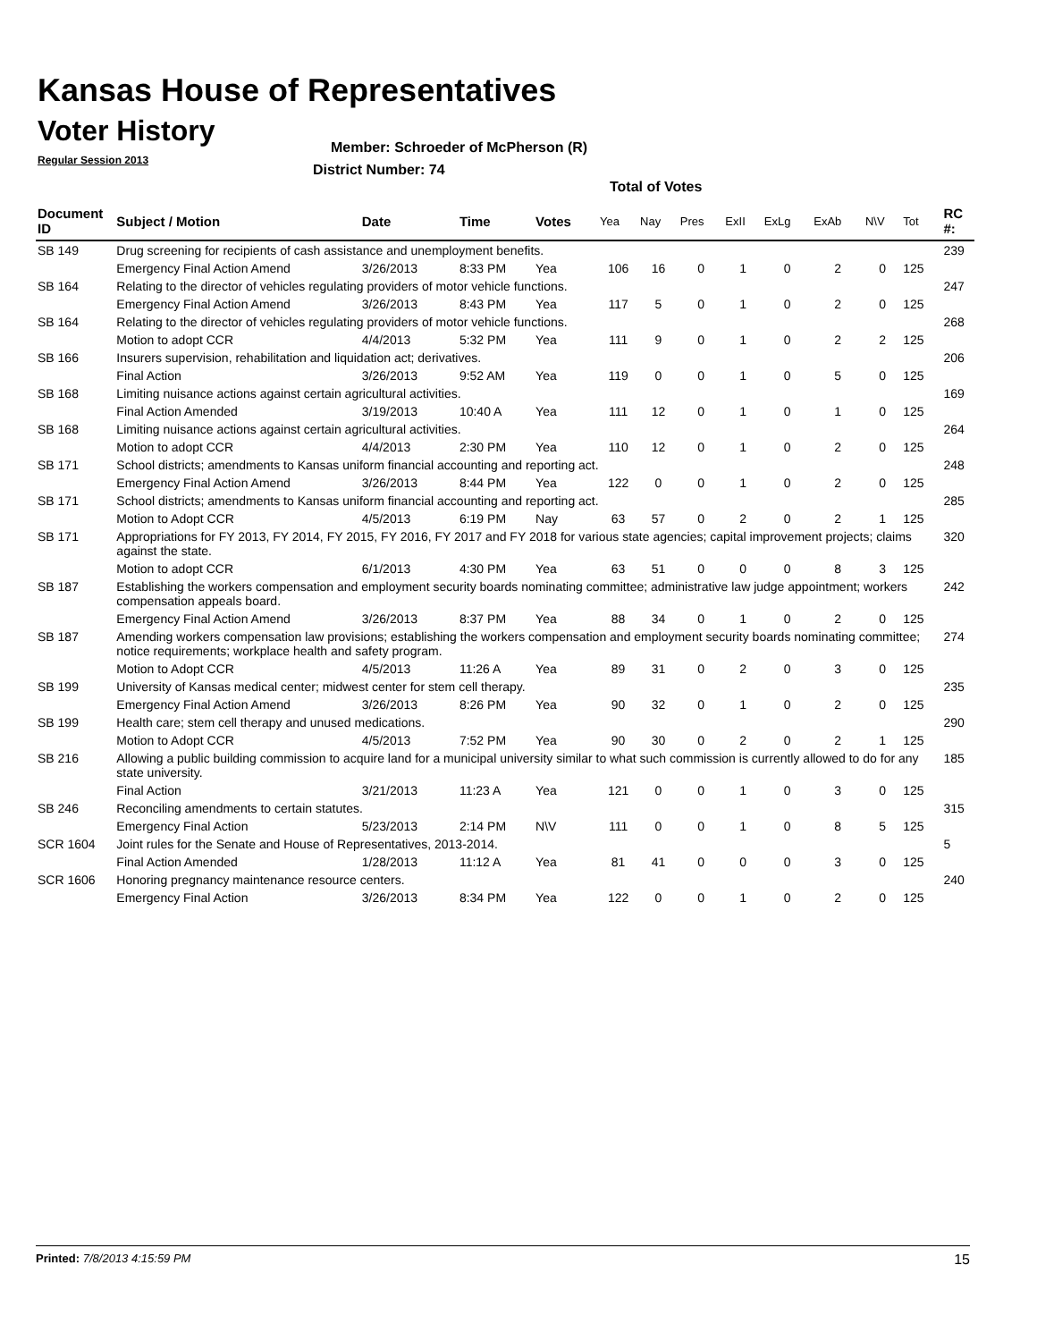Kansas House of Representatives
Voter History
Regular Session 2013
Member: Schroeder of McPherson (R)
District Number: 74
Total of Votes
| Document ID | Subject / Motion | Date | Time | Votes | Yea | Nay | Pres | ExII | ExLg | ExAb | N\V | Tot | RC #: |
| --- | --- | --- | --- | --- | --- | --- | --- | --- | --- | --- | --- | --- | --- |
| SB 149 | Drug screening for recipients of cash assistance and unemployment benefits. | | | | | | | | | | | | 239 |
| | Emergency Final Action Amend | 3/26/2013 | 8:33 PM | Yea | 106 | 16 | 0 | 1 | 0 | 2 | 0 | 125 | |
| SB 164 | Relating to the director of vehicles regulating providers of motor vehicle functions. | | | | | | | | | | | | 247 |
| | Emergency Final Action Amend | 3/26/2013 | 8:43 PM | Yea | 117 | 5 | 0 | 1 | 0 | 2 | 0 | 125 | |
| SB 164 | Relating to the director of vehicles regulating providers of motor vehicle functions. | | | | | | | | | | | | 268 |
| | Motion to adopt CCR | 4/4/2013 | 5:32 PM | Yea | 111 | 9 | 0 | 1 | 0 | 2 | 2 | 125 | |
| SB 166 | Insurers supervision, rehabilitation and liquidation act; derivatives. | | | | | | | | | | | | 206 |
| | Final Action | 3/26/2013 | 9:52 AM | Yea | 119 | 0 | 0 | 1 | 0 | 5 | 0 | 125 | |
| SB 168 | Limiting nuisance actions against certain agricultural activities. | | | | | | | | | | | | 169 |
| | Final Action Amended | 3/19/2013 | 10:40 A | Yea | 111 | 12 | 0 | 1 | 0 | 1 | 0 | 125 | |
| SB 168 | Limiting nuisance actions against certain agricultural activities. | | | | | | | | | | | | 264 |
| | Motion to adopt CCR | 4/4/2013 | 2:30 PM | Yea | 110 | 12 | 0 | 1 | 0 | 2 | 0 | 125 | |
| SB 171 | School districts; amendments to Kansas uniform financial accounting and reporting act. | | | | | | | | | | | | 248 |
| | Emergency Final Action Amend | 3/26/2013 | 8:44 PM | Yea | 122 | 0 | 0 | 1 | 0 | 2 | 0 | 125 | |
| SB 171 | School districts; amendments to Kansas uniform financial accounting and reporting act. | | | | | | | | | | | | 285 |
| | Motion to Adopt CCR | 4/5/2013 | 6:19 PM | Nay | 63 | 57 | 0 | 2 | 0 | 2 | 1 | 125 | |
| SB 171 | Appropriations for FY 2013, FY 2014, FY 2015, FY 2016, FY 2017 and FY 2018 for various state agencies; capital improvement projects; claims against the state. | | | | | | | | | | | | 320 |
| | Motion to adopt CCR | 6/1/2013 | 4:30 PM | Yea | 63 | 51 | 0 | 0 | 0 | 8 | 3 | 125 | |
| SB 187 | Establishing the workers compensation and employment security boards nominating committee; administrative law judge appointment; workers compensation appeals board. | | | | | | | | | | | | 242 |
| | Emergency Final Action Amend | 3/26/2013 | 8:37 PM | Yea | 88 | 34 | 0 | 1 | 0 | 2 | 0 | 125 | |
| SB 187 | Amending workers compensation law provisions; establishing the workers compensation and employment security boards nominating committee; notice requirements; workplace health and safety program. | | | | | | | | | | | | 274 |
| | Motion to Adopt CCR | 4/5/2013 | 11:26 A | Yea | 89 | 31 | 0 | 2 | 0 | 3 | 0 | 125 | |
| SB 199 | University of Kansas medical center; midwest center for stem cell therapy. | | | | | | | | | | | | 235 |
| | Emergency Final Action Amend | 3/26/2013 | 8:26 PM | Yea | 90 | 32 | 0 | 1 | 0 | 2 | 0 | 125 | |
| SB 199 | Health care; stem cell therapy and unused medications. | | | | | | | | | | | | 290 |
| | Motion to Adopt CCR | 4/5/2013 | 7:52 PM | Yea | 90 | 30 | 0 | 2 | 0 | 2 | 1 | 125 | |
| SB 216 | Allowing a public building commission to acquire land for a municipal university similar to what such commission is currently allowed to do for any state university. | | | | | | | | | | | | 185 |
| | Final Action | 3/21/2013 | 11:23 A | Yea | 121 | 0 | 0 | 1 | 0 | 3 | 0 | 125 | |
| SB 246 | Reconciling amendments to certain statutes. | | | | | | | | | | | | 315 |
| | Emergency Final Action | 5/23/2013 | 2:14 PM | N\V | 111 | 0 | 0 | 1 | 0 | 8 | 5 | 125 | |
| SCR 1604 | Joint rules for the Senate and House of Representatives, 2013-2014. | | | | | | | | | | | | 5 |
| | Final Action Amended | 1/28/2013 | 11:12 A | Yea | 81 | 41 | 0 | 0 | 0 | 3 | 0 | 125 | |
| SCR 1606 | Honoring pregnancy maintenance resource centers. | | | | | | | | | | | | 240 |
| | Emergency Final Action | 3/26/2013 | 8:34 PM | Yea | 122 | 0 | 0 | 1 | 0 | 2 | 0 | 125 | |
Printed: 7/8/2013 4:15:59 PM 15